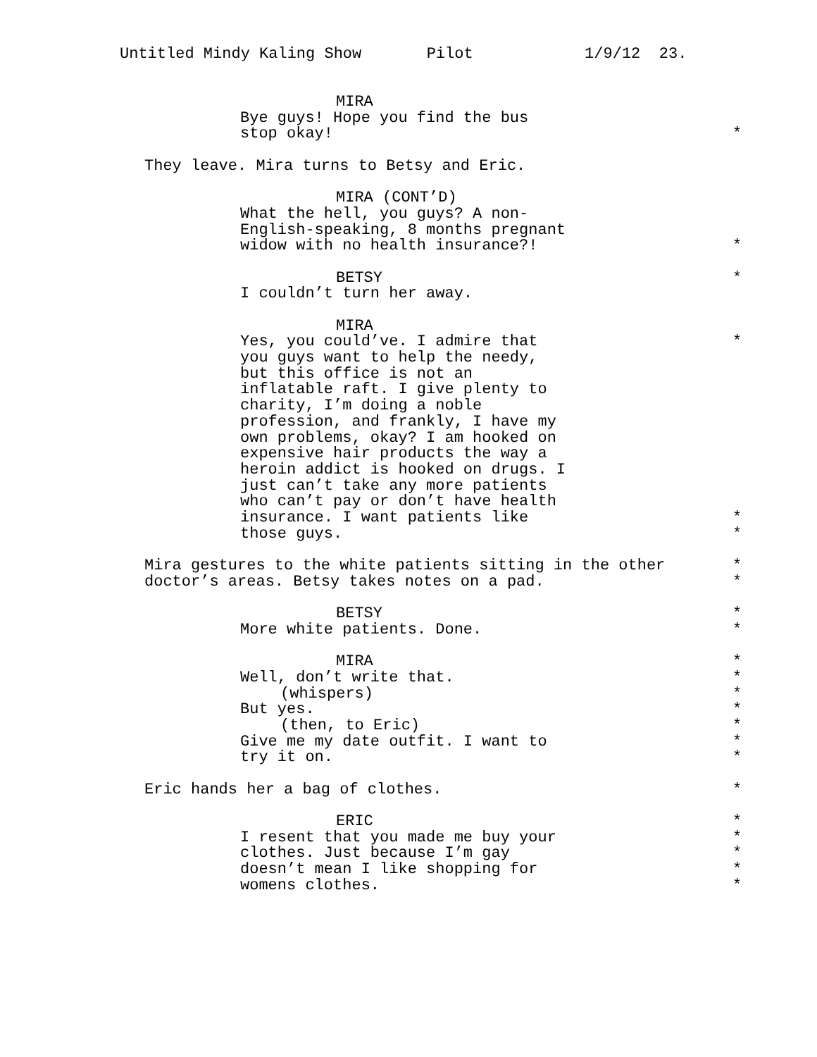Untitled Mindy Kaling Show Pilot 1/9/12 23.
MIRA
Bye guys! Hope you find the bus
stop okay! *
They leave. Mira turns to Betsy and Eric.
MIRA (CONT’D)
What the hell, you guys? A non-
English-speaking, 8 months pregnant
widow with no health insurance?! *
BETSY *
I couldn’t turn her away.
MIRA
Yes, you could’ve. I admire that *
you guys want to help the needy,
but this office is not an
inflatable raft. I give plenty to
charity, I’m doing a noble
profession, and frankly, I have my
own problems, okay? I am hooked on
expensive hair products the way a
heroin addict is hooked on drugs. I
just can’t take any more patients
who can’t pay or don’t have health
insurance. I want patients like *
those guys. *
Mira gestures to the white patients sitting in the other *
doctor’s areas. Betsy takes notes on a pad. *
BETSY *
More white patients. Done. *
MIRA *
Well, don’t write that. *
(whispers) *
But yes. *
(then, to Eric) *
Give me my date outfit. I want to *
try it on. *
Eric hands her a bag of clothes. *
ERIC *
I resent that you made me buy your *
clothes. Just because I’m gay *
doesn’t mean I like shopping for *
womens clothes. *